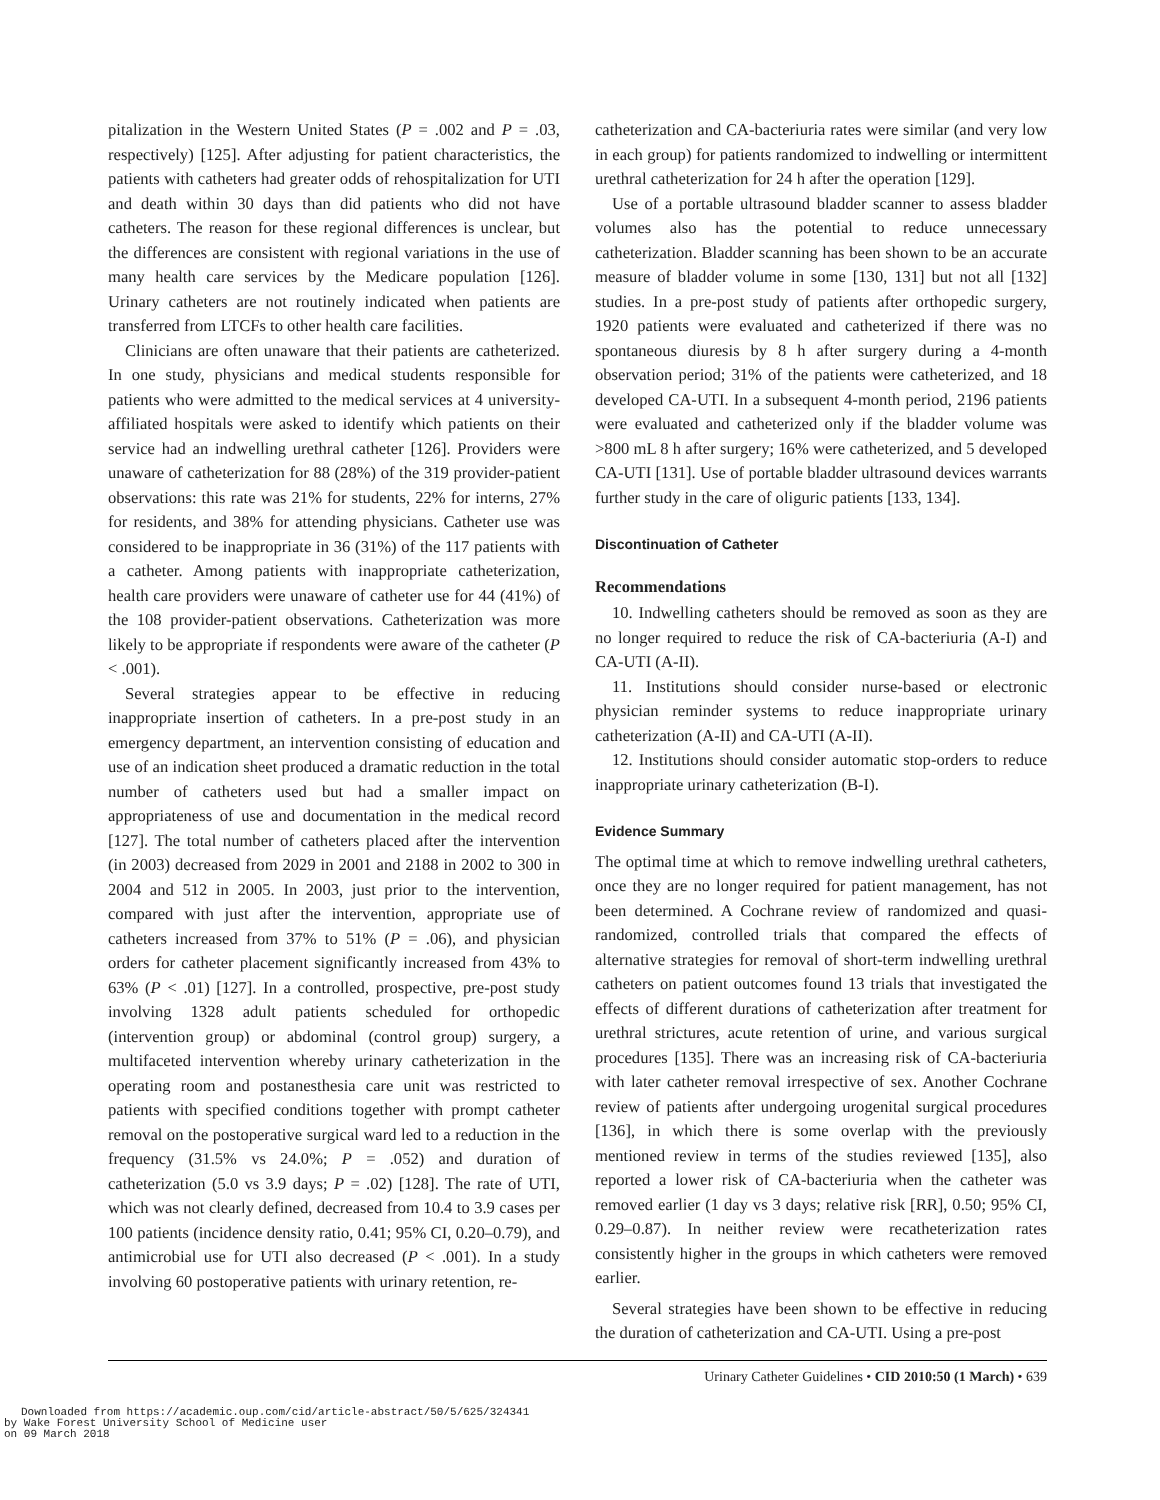pitalization in the Western United States (P = .002 and P = .03, respectively) [125]. After adjusting for patient characteristics, the patients with catheters had greater odds of rehospitalization for UTI and death within 30 days than did patients who did not have catheters. The reason for these regional differences is unclear, but the differences are consistent with regional variations in the use of many health care services by the Medicare population [126]. Urinary catheters are not routinely indicated when patients are transferred from LTCFs to other health care facilities.
Clinicians are often unaware that their patients are catheterized. In one study, physicians and medical students responsible for patients who were admitted to the medical services at 4 university-affiliated hospitals were asked to identify which patients on their service had an indwelling urethral catheter [126]. Providers were unaware of catheterization for 88 (28%) of the 319 provider-patient observations: this rate was 21% for students, 22% for interns, 27% for residents, and 38% for attending physicians. Catheter use was considered to be inappropriate in 36 (31%) of the 117 patients with a catheter. Among patients with inappropriate catheterization, health care providers were unaware of catheter use for 44 (41%) of the 108 provider-patient observations. Catheterization was more likely to be appropriate if respondents were aware of the catheter (P < .001).
Several strategies appear to be effective in reducing inappropriate insertion of catheters. In a pre-post study in an emergency department, an intervention consisting of education and use of an indication sheet produced a dramatic reduction in the total number of catheters used but had a smaller impact on appropriateness of use and documentation in the medical record [127]. The total number of catheters placed after the intervention (in 2003) decreased from 2029 in 2001 and 2188 in 2002 to 300 in 2004 and 512 in 2005. In 2003, just prior to the intervention, compared with just after the intervention, appropriate use of catheters increased from 37% to 51% (P = .06), and physician orders for catheter placement significantly increased from 43% to 63% (P < .01) [127]. In a controlled, prospective, pre-post study involving 1328 adult patients scheduled for orthopedic (intervention group) or abdominal (control group) surgery, a multifaceted intervention whereby urinary catheterization in the operating room and postanesthesia care unit was restricted to patients with specified conditions together with prompt catheter removal on the postoperative surgical ward led to a reduction in the frequency (31.5% vs 24.0%; P = .052) and duration of catheterization (5.0 vs 3.9 days; P = .02) [128]. The rate of UTI, which was not clearly defined, decreased from 10.4 to 3.9 cases per 100 patients (incidence density ratio, 0.41; 95% CI, 0.20–0.79), and antimicrobial use for UTI also decreased (P < .001). In a study involving 60 postoperative patients with urinary retention, re-
catheterization and CA-bacteriuria rates were similar (and very low in each group) for patients randomized to indwelling or intermittent urethral catheterization for 24 h after the operation [129].
Use of a portable ultrasound bladder scanner to assess bladder volumes also has the potential to reduce unnecessary catheterization. Bladder scanning has been shown to be an accurate measure of bladder volume in some [130, 131] but not all [132] studies. In a pre-post study of patients after orthopedic surgery, 1920 patients were evaluated and catheterized if there was no spontaneous diuresis by 8 h after surgery during a 4-month observation period; 31% of the patients were catheterized, and 18 developed CA-UTI. In a subsequent 4-month period, 2196 patients were evaluated and catheterized only if the bladder volume was >800 mL 8 h after surgery; 16% were catheterized, and 5 developed CA-UTI [131]. Use of portable bladder ultrasound devices warrants further study in the care of oliguric patients [133, 134].
Discontinuation of Catheter
Recommendations
10. Indwelling catheters should be removed as soon as they are no longer required to reduce the risk of CA-bacteriuria (A-I) and CA-UTI (A-II).
11. Institutions should consider nurse-based or electronic physician reminder systems to reduce inappropriate urinary catheterization (A-II) and CA-UTI (A-II).
12. Institutions should consider automatic stop-orders to reduce inappropriate urinary catheterization (B-I).
Evidence Summary
The optimal time at which to remove indwelling urethral catheters, once they are no longer required for patient management, has not been determined. A Cochrane review of randomized and quasi-randomized, controlled trials that compared the effects of alternative strategies for removal of short-term indwelling urethral catheters on patient outcomes found 13 trials that investigated the effects of different durations of catheterization after treatment for urethral strictures, acute retention of urine, and various surgical procedures [135]. There was an increasing risk of CA-bacteriuria with later catheter removal irrespective of sex. Another Cochrane review of patients after undergoing urogenital surgical procedures [136], in which there is some overlap with the previously mentioned review in terms of the studies reviewed [135], also reported a lower risk of CA-bacteriuria when the catheter was removed earlier (1 day vs 3 days; relative risk [RR], 0.50; 95% CI, 0.29–0.87). In neither review were recatheterization rates consistently higher in the groups in which catheters were removed earlier.
Several strategies have been shown to be effective in reducing the duration of catheterization and CA-UTI. Using a pre-post
Urinary Catheter Guidelines • CID 2010:50 (1 March) • 639
Downloaded from https://academic.oup.com/cid/article-abstract/50/5/625/324341
by Wake Forest University School of Medicine user
on 09 March 2018